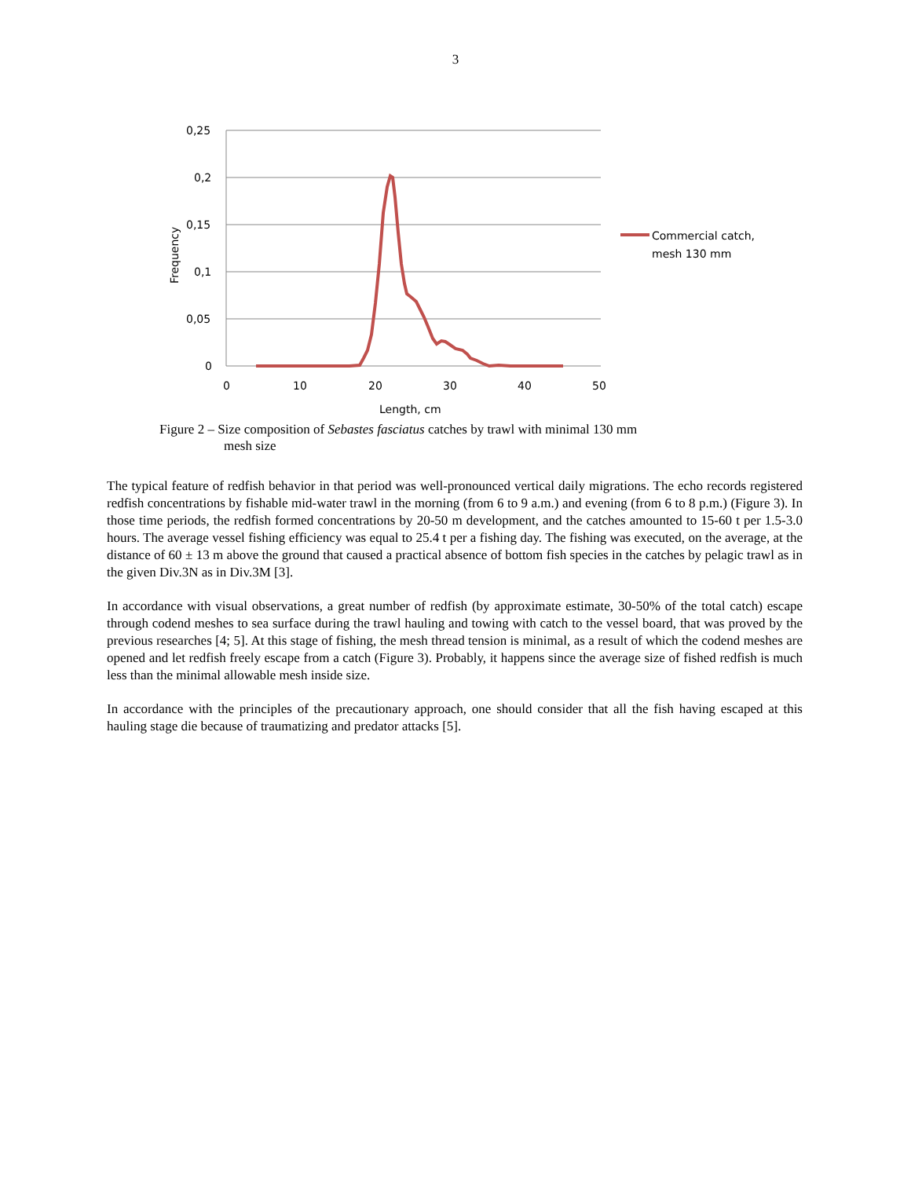3
0,25
0,2
0,15
0,1
0,05
0
0
10
20
30
40
50
Length, cm
Frequency
Commercial catch,
mesh 130 mm
Figure 2 – Size composition of Sebastes fasciatus catches by trawl with minimal 130 mm
mesh size
The typical feature of redfish behavior in that period was well-pronounced vertical daily migrations. The echo records registered redfish concentrations by fishable mid-water trawl in the morning (from 6 to 9 a.m.) and evening (from 6 to 8 p.m.) (Figure 3). In those time periods, the redfish formed concentrations by 20-50 m development, and the catches amounted to 15-60 t per 1.5-3.0 hours. The average vessel fishing efficiency was equal to 25.4 t per a fishing day. The fishing was executed, on the average, at the distance of 60 ± 13 m above the ground that caused a practical absence of bottom fish species in the catches by pelagic trawl as in the given Div.3N as in Div.3M [3].
In accordance with visual observations, a great number of redfish (by approximate estimate, 30-50% of the total catch) escape through codend meshes to sea surface during the trawl hauling and towing with catch to the vessel board, that was proved by the previous researches [4; 5]. At this stage of fishing, the mesh thread tension is minimal, as a result of which the codend meshes are opened and let redfish freely escape from a catch (Figure 3). Probably, it happens since the average size of fished redfish is much less than the minimal allowable mesh inside size.
In accordance with the principles of the precautionary approach, one should consider that all the fish having escaped at this hauling stage die because of traumatizing and predator attacks [5].